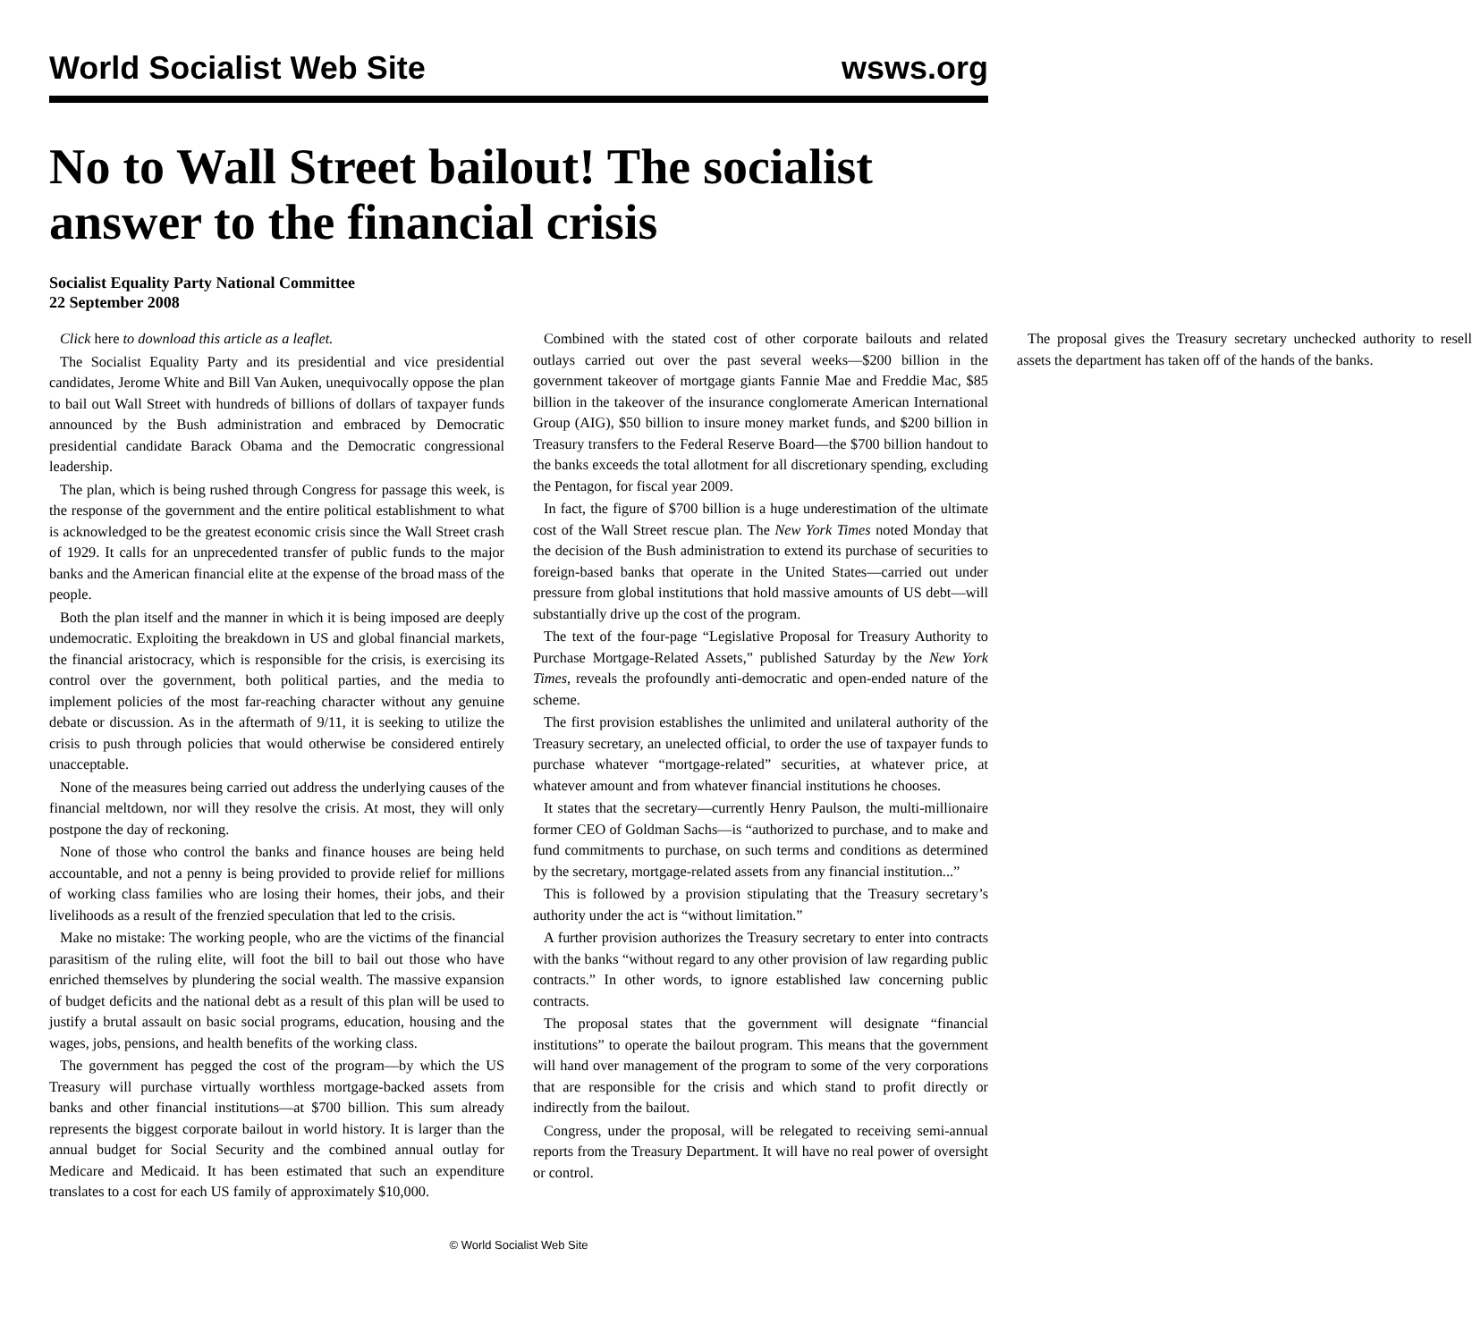World Socialist Web Site wsws.org
No to Wall Street bailout! The socialist answer to the financial crisis
Socialist Equality Party National Committee
22 September 2008
Click here to download this article as a leaflet.
The Socialist Equality Party and its presidential and vice presidential candidates, Jerome White and Bill Van Auken, unequivocally oppose the plan to bail out Wall Street with hundreds of billions of dollars of taxpayer funds announced by the Bush administration and embraced by Democratic presidential candidate Barack Obama and the Democratic congressional leadership.
The plan, which is being rushed through Congress for passage this week, is the response of the government and the entire political establishment to what is acknowledged to be the greatest economic crisis since the Wall Street crash of 1929. It calls for an unprecedented transfer of public funds to the major banks and the American financial elite at the expense of the broad mass of the people.
Both the plan itself and the manner in which it is being imposed are deeply undemocratic. Exploiting the breakdown in US and global financial markets, the financial aristocracy, which is responsible for the crisis, is exercising its control over the government, both political parties, and the media to implement policies of the most far-reaching character without any genuine debate or discussion. As in the aftermath of 9/11, it is seeking to utilize the crisis to push through policies that would otherwise be considered entirely unacceptable.
None of the measures being carried out address the underlying causes of the financial meltdown, nor will they resolve the crisis. At most, they will only postpone the day of reckoning.
None of those who control the banks and finance houses are being held accountable, and not a penny is being provided to provide relief for millions of working class families who are losing their homes, their jobs, and their livelihoods as a result of the frenzied speculation that led to the crisis.
Make no mistake: The working people, who are the victims of the financial parasitism of the ruling elite, will foot the bill to bail out those who have enriched themselves by plundering the social wealth. The massive expansion of budget deficits and the national debt as a result of this plan will be used to justify a brutal assault on basic social programs, education, housing and the wages, jobs, pensions, and health benefits of the working class.
The government has pegged the cost of the program—by which the US Treasury will purchase virtually worthless mortgage-backed assets from banks and other financial institutions—at $700 billion. This sum already represents the biggest corporate bailout in world history. It is larger than the annual budget for Social Security and the combined annual outlay for Medicare and Medicaid. It has been estimated that such an expenditure translates to a cost for each US family of approximately $10,000.
Combined with the stated cost of other corporate bailouts and related outlays carried out over the past several weeks—$200 billion in the government takeover of mortgage giants Fannie Mae and Freddie Mac, $85 billion in the takeover of the insurance conglomerate American International Group (AIG), $50 billion to insure money market funds, and $200 billion in Treasury transfers to the Federal Reserve Board—the $700 billion handout to the banks exceeds the total allotment for all discretionary spending, excluding the Pentagon, for fiscal year 2009.
In fact, the figure of $700 billion is a huge underestimation of the ultimate cost of the Wall Street rescue plan. The New York Times noted Monday that the decision of the Bush administration to extend its purchase of securities to foreign-based banks that operate in the United States—carried out under pressure from global institutions that hold massive amounts of US debt—will substantially drive up the cost of the program.
The text of the four-page “Legislative Proposal for Treasury Authority to Purchase Mortgage-Related Assets,” published Saturday by the New York Times, reveals the profoundly anti-democratic and open-ended nature of the scheme.
The first provision establishes the unlimited and unilateral authority of the Treasury secretary, an unelected official, to order the use of taxpayer funds to purchase whatever “mortgage-related” securities, at whatever price, at whatever amount and from whatever financial institutions he chooses.
It states that the secretary—currently Henry Paulson, the multi-millionaire former CEO of Goldman Sachs—is “authorized to purchase, and to make and fund commitments to purchase, on such terms and conditions as determined by the secretary, mortgage-related assets from any financial institution...”
This is followed by a provision stipulating that the Treasury secretary’s authority under the act is “without limitation.”
A further provision authorizes the Treasury secretary to enter into contracts with the banks “without regard to any other provision of law regarding public contracts.” In other words, to ignore established law concerning public contracts.
The proposal states that the government will designate “financial institutions” to operate the bailout program. This means that the government will hand over management of the program to some of the very corporations that are responsible for the crisis and which stand to profit directly or indirectly from the bailout.
Congress, under the proposal, will be relegated to receiving semi-annual reports from the Treasury Department. It will have no real power of oversight or control.
The proposal gives the Treasury secretary unchecked authority to resell assets the department has taken off of the hands of the banks.
© World Socialist Web Site